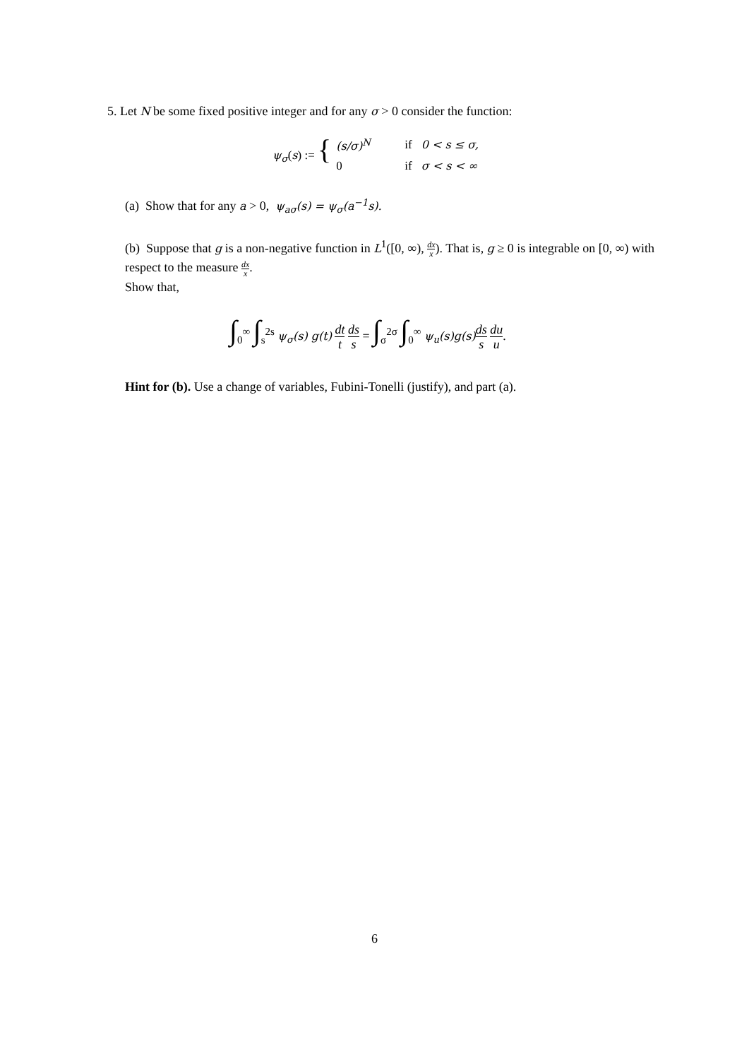5. Let N be some fixed positive integer and for any σ > 0 consider the function:
| ψ<sub>σ</sub> ( s ) := { | (s/σ)<sup>N</sup> | if | 0 < s ≤ σ, |
| | 0 | if | σ < s < ∞ |
(a) Show that for any a > 0, ψ<sub>aσ</sub>(s) = ψ<sub>σ</sub>(a<sup>−1</sup>s).
(b) Suppose that g is a non-negative function in L<sup>1</sup>([0, ∞), dx x). That is, g ≥ 0 is integrable on [0, ∞) with respect to the measure dx x.
Show that,
∫<sub>0</sub><sup>∞</sup> ∫<sub>s</sub><sup>2s</sup> ψ<sub>σ</sub>(s) g(t) dt t ds s = ∫<sub>σ</sub><sup>2σ</sup> ∫<sub>0</sub><sup>∞</sup> ψ<sub>u</sub>(s)g(s) ds s du u.
Hint for (b). Use a change of variables, Fubini-Tonelli (justify), and part (a).
6